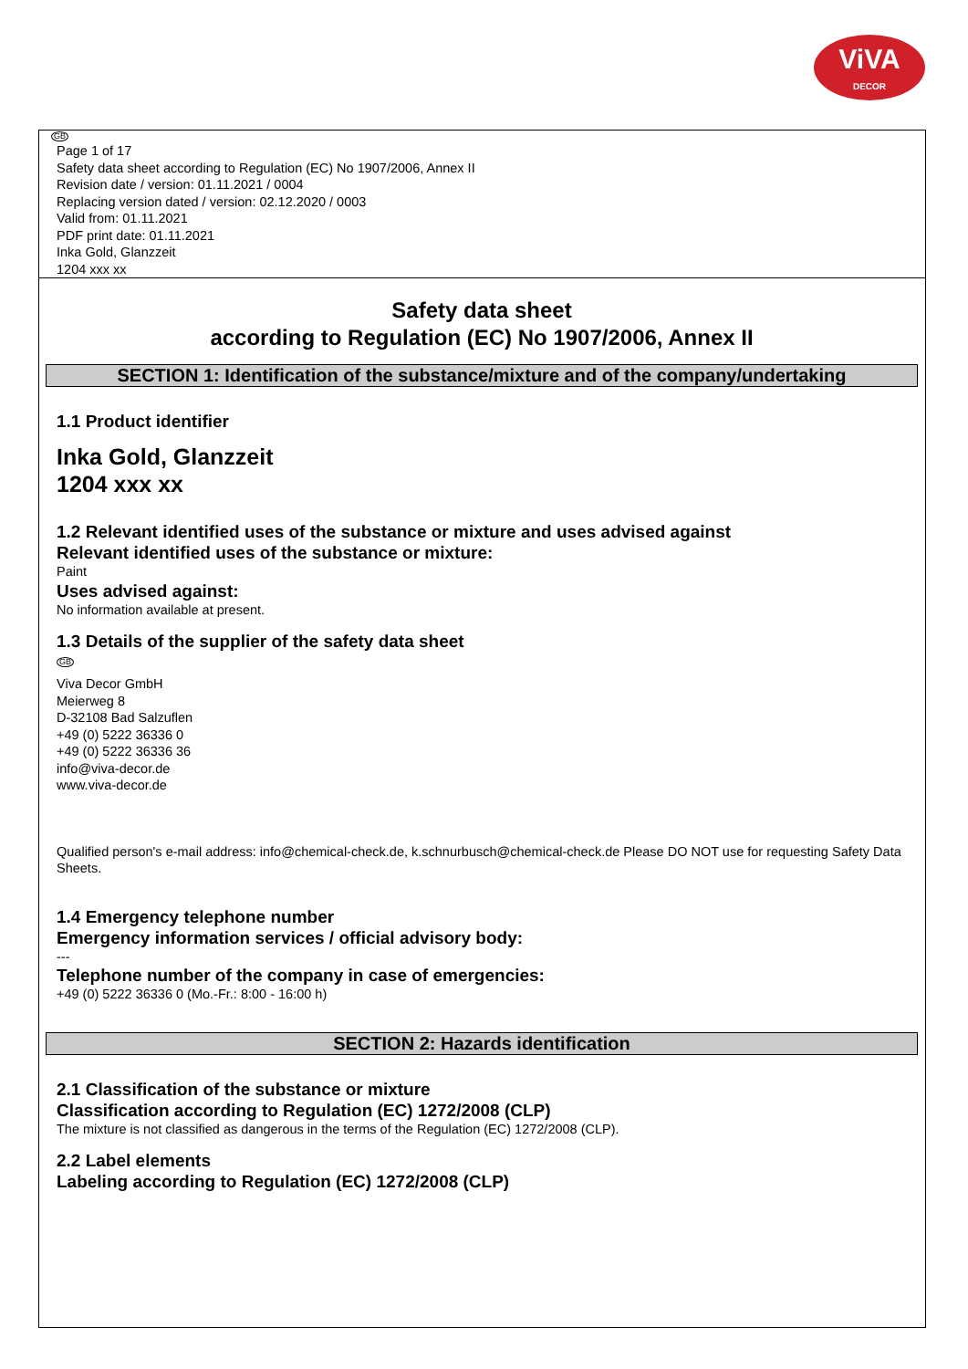ViVA
DECOR
GB
Page 1 of 17
Safety data sheet according to Regulation (EC) No 1907/2006, Annex II
Revision date / version: 01.11.2021 / 0004
Replacing version dated / version: 02.12.2020 / 0003
Valid from: 01.11.2021
PDF print date: 01.11.2021
Inka Gold, Glanzzeit
1204 xxx xx
Safety data sheet
according to Regulation (EC) No 1907/2006, Annex II
SECTION 1: Identification of the substance/mixture and of the company/undertaking
1.1 Product identifier
Inka Gold, Glanzzeit
1204 xxx xx
1.2 Relevant identified uses of the substance or mixture and uses advised against
Relevant identified uses of the substance or mixture:
Paint
Uses advised against:
No information available at present.
1.3 Details of the supplier of the safety data sheet
GB
Viva Decor GmbH
Meierweg 8
D-32108 Bad Salzuflen
+49 (0) 5222 36336 0
+49 (0) 5222 36336 36
info@viva-decor.de
www.viva-decor.de
Qualified person's e-mail address: info@chemical-check.de, k.schnurbusch@chemical-check.de Please DO NOT use for requesting Safety Data Sheets.
1.4 Emergency telephone number
Emergency information services / official advisory body:
---
Telephone number of the company in case of emergencies:
+49 (0) 5222 36336 0 (Mo.-Fr.: 8:00 - 16:00 h)
SECTION 2: Hazards identification
2.1 Classification of the substance or mixture
Classification according to Regulation (EC) 1272/2008 (CLP)
The mixture is not classified as dangerous in the terms of the Regulation (EC) 1272/2008 (CLP).
2.2 Label elements
Labeling according to Regulation (EC) 1272/2008 (CLP)